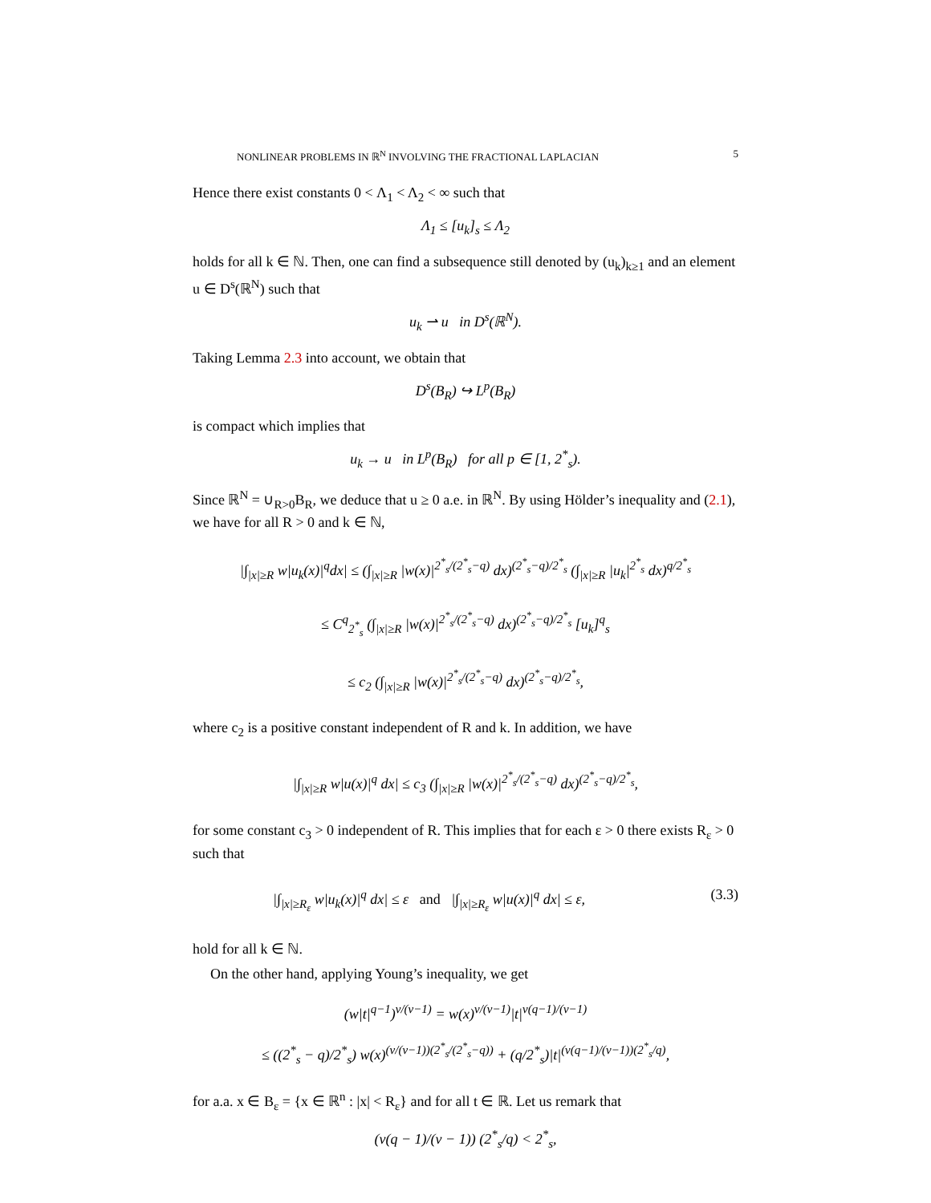NONLINEAR PROBLEMS IN ℝ<sup>N</sup> INVOLVING THE FRACTIONAL LAPLACIAN 5
Hence there exist constants 0 < Λ<sub>1</sub> < Λ<sub>2</sub> < ∞ such that
Λ<sub>1</sub> ≤ [u<sub>k</sub>]<sub>s</sub> ≤ Λ<sub>2</sub>
holds for all k ∈ ℕ. Then, one can find a subsequence still denoted by (u<sub>k</sub>)<sub>k≥1</sub> and an element u ∈ D<sup>s</sup>(ℝ<sup>N</sup>) such that
u<sub>k</sub> ⇀ u in D<sup>s</sup>(ℝ<sup>N</sup>).
Taking Lemma 2.3 into account, we obtain that
D<sup>s</sup>(B<sub>R</sub>) ↪ L<sup>p</sup>(B<sub>R</sub>)
is compact which implies that
u<sub>k</sub> → u in L<sup>p</sup>(B<sub>R</sub>) for all p ∈ [1, 2<sup>*</sup><sub>s</sub>).
Since ℝ<sup>N</sup> = ∪<sub>R>0</sub>B<sub>R</sub>, we deduce that u ≥ 0 a.e. in ℝ<sup>N</sup>. By using Hölder’s inequality and (2.1), we have for all R > 0 and k ∈ ℕ,
|∫<sub>|x|≥R</sub> w|u<sub>k</sub>(x)|<sup>q</sup>dx| ≤ (∫<sub>|x|≥R</sub> |w(x)|<sup>2<sup>*</sup><sub>s</sub>/(2<sup>*</sup><sub>s</sub>−q)</sup> dx)<sup>(2<sup>*</sup><sub>s</sub>−q)/2<sup>*</sup><sub>s</sub></sup> (∫<sub>|x|≥R</sub> |u<sub>k</sub>|<sup>2<sup>*</sup><sub>s</sub></sup> dx)<sup>q/2<sup>*</sup><sub>s</sub></sup>
≤ C<sup>q</sup><sub>2<sup>*</sup><sub>s</sub></sub> (∫<sub>|x|≥R</sub> |w(x)|<sup>2<sup>*</sup><sub>s</sub>/(2<sup>*</sup><sub>s</sub>−q)</sup> dx)<sup>(2<sup>*</sup><sub>s</sub>−q)/2<sup>*</sup><sub>s</sub></sup> [u<sub>k</sub>]<sup>q</sup><sub>s</sub>
≤ c<sub>2</sub> (∫<sub>|x|≥R</sub> |w(x)|<sup>2<sup>*</sup><sub>s</sub>/(2<sup>*</sup><sub>s</sub>−q)</sup> dx)<sup>(2<sup>*</sup><sub>s</sub>−q)/2<sup>*</sup><sub>s</sub></sup>,
where c<sub>2</sub> is a positive constant independent of R and k. In addition, we have
|∫<sub>|x|≥R</sub> w|u(x)|<sup>q</sup> dx| ≤ c<sub>3</sub> (∫<sub>|x|≥R</sub> |w(x)|<sup>2<sup>*</sup><sub>s</sub>/(2<sup>*</sup><sub>s</sub>−q)</sup> dx)<sup>(2<sup>*</sup><sub>s</sub>−q)/2<sup>*</sup><sub>s</sub></sup>,
for some constant c<sub>3</sub> > 0 independent of R. This implies that for each ε > 0 there exists R<sub>ε</sub> > 0 such that
|∫<sub>|x|≥R<sub>ε</sub></sub> w|u<sub>k</sub>(x)|<sup>q</sup> dx| ≤ ε and |∫<sub>|x|≥R<sub>ε</sub></sub> w|u(x)|<sup>q</sup> dx| ≤ ε, (3.3)
hold for all k ∈ ℕ.
On the other hand, applying Young’s inequality, we get
(w|t|<sup>q−1</sup>)<sup>ν/(ν−1)</sup> = w(x)<sup>ν/(ν−1)</sup>|t|<sup>ν(q−1)/(ν−1)</sup>
≤ ((2<sup>*</sup><sub>s</sub> − q)/2<sup>*</sup><sub>s</sub>) w(x)<sup>(ν/(ν−1))(2<sup>*</sup><sub>s</sub>/(2<sup>*</sup><sub>s</sub>−q))</sup> + (q/2<sup>*</sup><sub>s</sub>)|t|<sup>(ν(q−1)/(ν−1))(2<sup>*</sup><sub>s</sub>/q)</sup>,
for a.a. x ∈ B<sub>ε</sub> = {x ∈ ℝ<sup>n</sup> : |x| < R<sub>ε</sub>} and for all t ∈ ℝ. Let us remark that
(ν(q − 1)/(ν − 1)) (2<sup>*</sup><sub>s</sub>/q) < 2<sup>*</sup><sub>s</sub>,